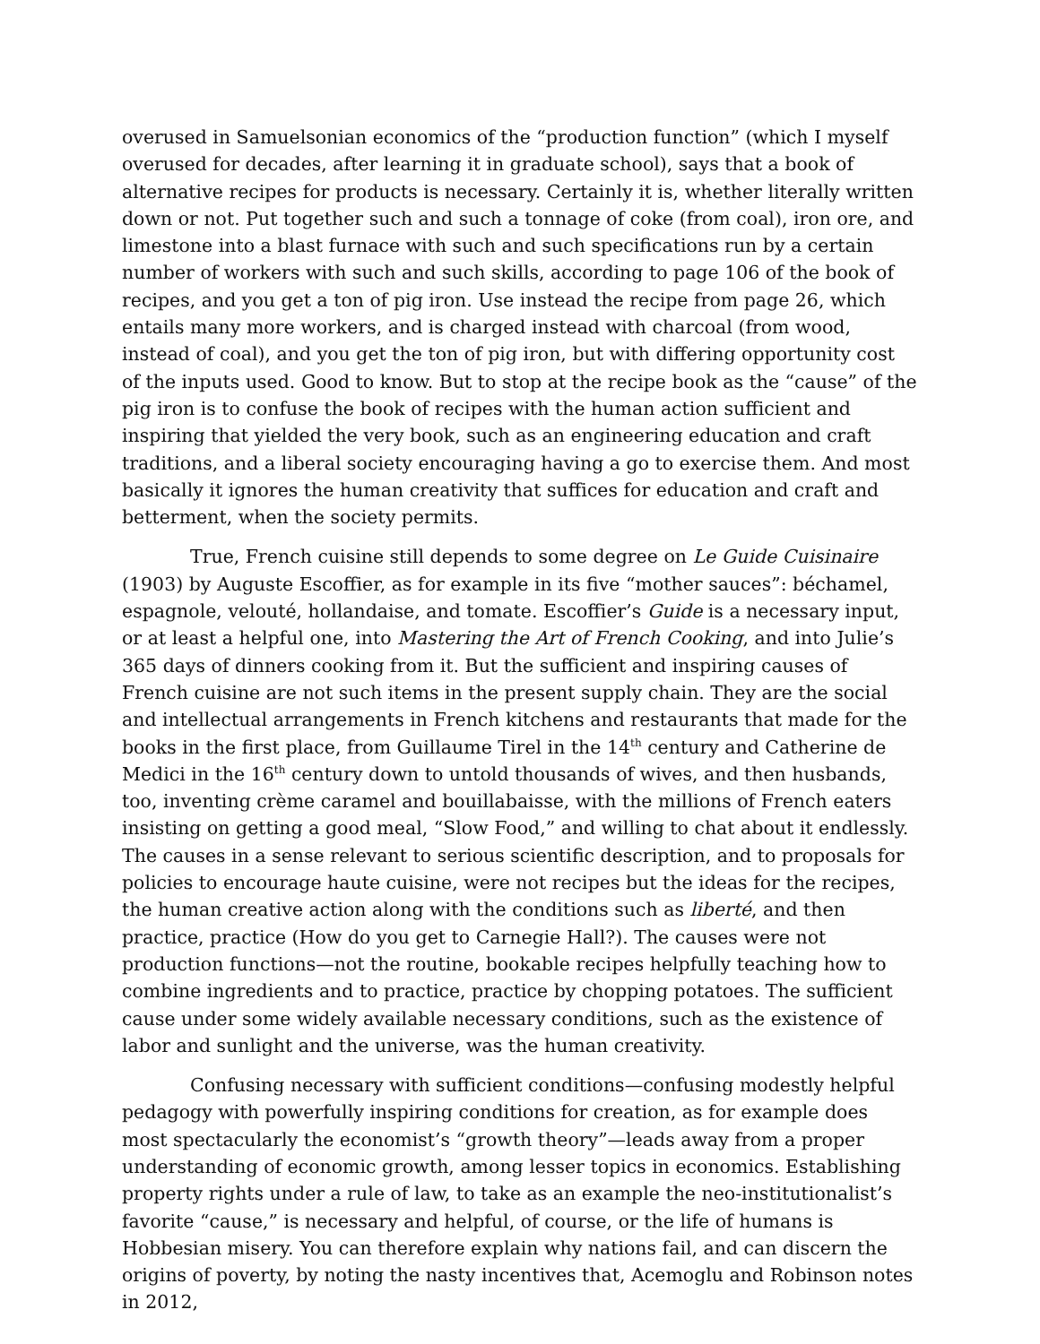overused in Samuelsonian economics of the “production function” (which I myself overused for decades, after learning it in graduate school), says that a book of alternative recipes for products is necessary. Certainly it is, whether literally written down or not. Put together such and such a tonnage of coke (from coal), iron ore, and limestone into a blast furnace with such and such specifications run by a certain number of workers with such and such skills, according to page 106 of the book of recipes, and you get a ton of pig iron. Use instead the recipe from page 26, which entails many more workers, and is charged instead with charcoal (from wood, instead of coal), and you get the ton of pig iron, but with differing opportunity cost of the inputs used. Good to know. But to stop at the recipe book as the “cause” of the pig iron is to confuse the book of recipes with the human action sufficient and inspiring that yielded the very book, such as an engineering education and craft traditions, and a liberal society encouraging having a go to exercise them. And most basically it ignores the human creativity that suffices for education and craft and betterment, when the society permits.
True, French cuisine still depends to some degree on Le Guide Cuisinaire (1903) by Auguste Escoffier, as for example in its five “mother sauces”: béchamel, espagnole, velouté, hollandaise, and tomate. Escoffier’s Guide is a necessary input, or at least a helpful one, into Mastering the Art of French Cooking, and into Julie’s 365 days of dinners cooking from it. But the sufficient and inspiring causes of French cuisine are not such items in the present supply chain. They are the social and intellectual arrangements in French kitchens and restaurants that made for the books in the first place, from Guillaume Tirel in the 14<sup>th</sup> century and Catherine de Medici in the 16<sup>th</sup> century down to untold thousands of wives, and then husbands, too, inventing crème caramel and bouillabaisse, with the millions of French eaters insisting on getting a good meal, “Slow Food,” and willing to chat about it endlessly. The causes in a sense relevant to serious scientific description, and to proposals for policies to encourage haute cuisine, were not recipes but the ideas for the recipes, the human creative action along with the conditions such as liberté, and then practice, practice (How do you get to Carnegie Hall?). The causes were not production functions—not the routine, bookable recipes helpfully teaching how to combine ingredients and to practice, practice by chopping potatoes. The sufficient cause under some widely available necessary conditions, such as the existence of labor and sunlight and the universe, was the human creativity.
Confusing necessary with sufficient conditions—confusing modestly helpful pedagogy with powerfully inspiring conditions for creation, as for example does most spectacularly the economist’s “growth theory”—leads away from a proper understanding of economic growth, among lesser topics in economics. Establishing property rights under a rule of law, to take as an example the neo-institutionalist’s favorite “cause,” is necessary and helpful, of course, or the life of humans is Hobbesian misery. You can therefore explain why nations fail, and can discern the origins of poverty, by noting the nasty incentives that, Acemoglu and Robinson notes in 2012,